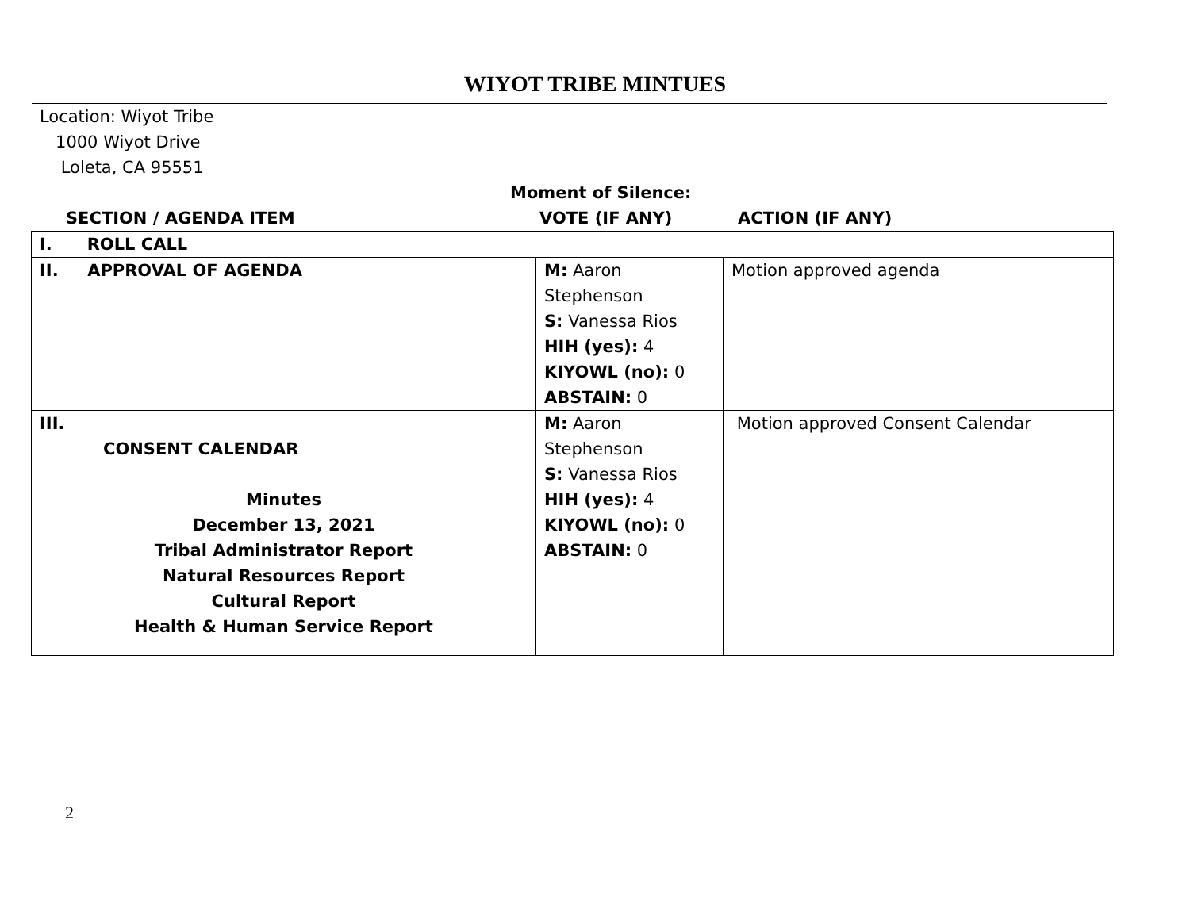WIYOT TRIBE MINTUES
Location: Wiyot Tribe
1000 Wiyot Drive
Loleta, CA 95551
Moment of Silence:
SECTION / AGENDA ITEM VOTE (IF ANY) ACTION (IF ANY)
| I. ROLL CALL | | |
| II. APPROVAL OF AGENDA | M: Aaron Stephenson S: Vanessa Rios HIH (yes): 4 KIYOWL (no): 0 ABSTAIN: 0 | Motion approved agenda |
| III. CONSENT CALENDAR Minutes December 13, 2021 Tribal Administrator Report Natural Resources Report Cultural Report Health & Human Service Report | M: Aaron Stephenson S: Vanessa Rios HIH (yes): 4 KIYOWL (no): 0 ABSTAIN: 0 | Motion approved Consent Calendar |
2